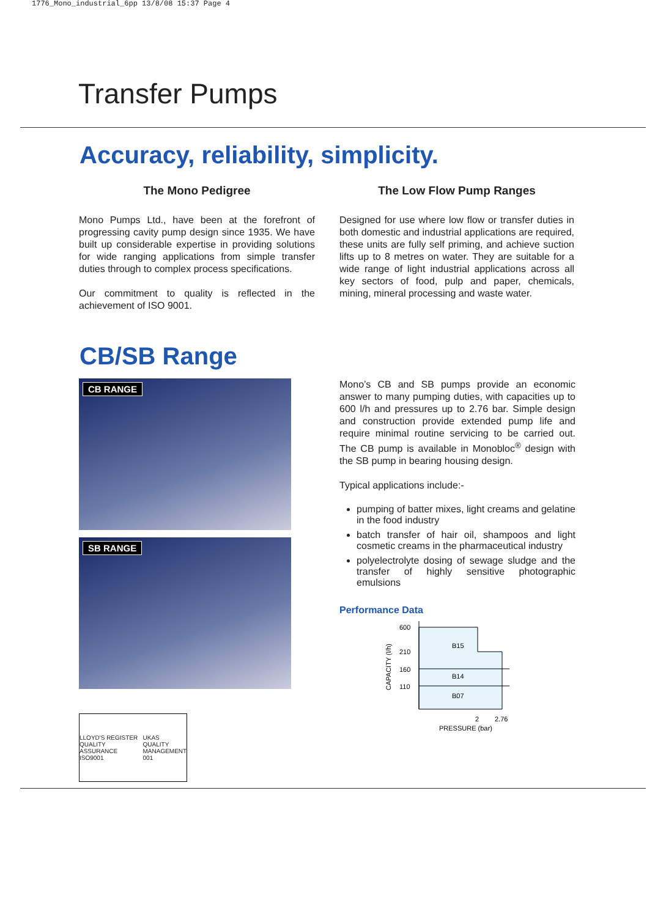1776_Mono_industrial_6pp 13/8/08 15:37 Page 4
Transfer Pumps
Accuracy, reliability, simplicity.
The Mono Pedigree
Mono Pumps Ltd., have been at the forefront of progressing cavity pump design since 1935. We have built up considerable expertise in providing solutions for wide ranging applications from simple transfer duties through to complex process specifications.
Our commitment to quality is reflected in the achievement of ISO 9001.
The Low Flow Pump Ranges
Designed for use where low flow or transfer duties in both domestic and industrial applications are required, these units are fully self priming, and achieve suction lifts up to 8 metres on water. They are suitable for a wide range of light industrial applications across all key sectors of food, pulp and paper, chemicals, mining, mineral processing and waste water.
CB/SB Range
CB RANGE
SB RANGE
LLOYD'S REGISTER QUALITY ASSURANCE ISO9001 UKAS QUALITY MANAGEMENT 001
Mono’s CB and SB pumps provide an economic answer to many pumping duties, with capacities up to 600 l/h and pressures up to 2.76 bar. Simple design and construction provide extended pump life and require minimal routine servicing to be carried out. The CB pump is available in Monobloc<sup>®</sup> design with the SB pump in bearing housing design.
Typical applications include:-
pumping of batter mixes, light creams and gelatine in the food industry
batch transfer of hair oil, shampoos and light cosmetic creams in the pharmaceutical industry
polyelectrolyte dosing of sewage sludge and the transfer of highly sensitive photographic emulsions
Performance Data
600
210
160
110
B15
B14
B07
2
2.76
PRESSURE (bar)
CAPACITY (l/h)